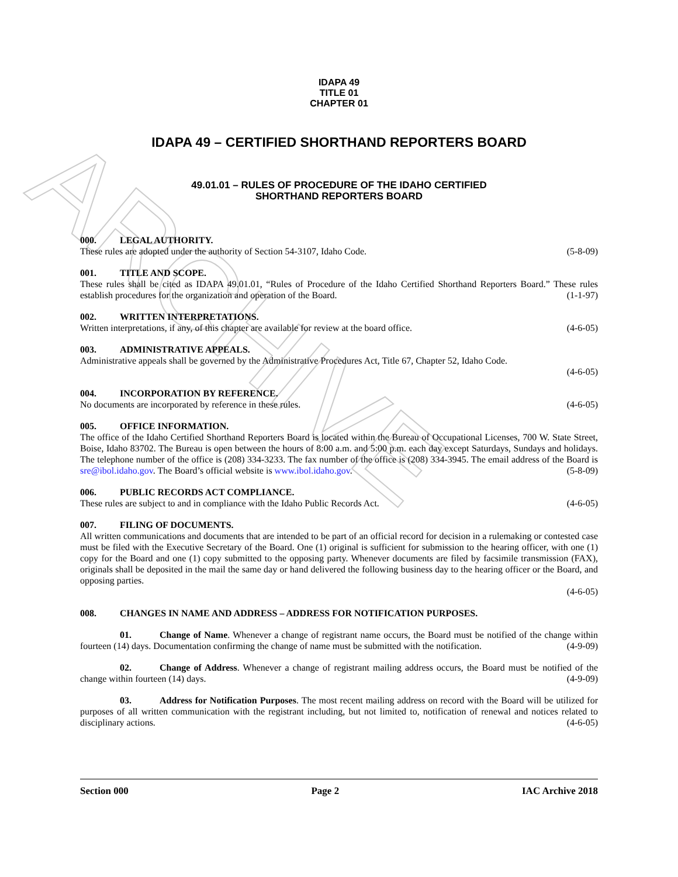ARCHIVE
IDAPA 49
TITLE 01
CHAPTER 01
IDAPA 49 – CERTIFIED SHORTHAND REPORTERS BOARD
49.01.01 – RULES OF PROCEDURE OF THE IDAHO CERTIFIED
SHORTHAND REPORTERS BOARD
000. LEGAL AUTHORITY.
These rules are adopted under the authority of Section 54-3107, Idaho Code. (5-8-09)
001. TITLE AND SCOPE.
These rules shall be cited as IDAPA 49.01.01, “Rules of Procedure of the Idaho Certified Shorthand Reporters Board.” These rules establish procedures for the organization and operation of the Board. (1-1-97)
002. WRITTEN INTERPRETATIONS.
Written interpretations, if any, of this chapter are available for review at the board office. (4-6-05)
003. ADMINISTRATIVE APPEALS.
Administrative appeals shall be governed by the Administrative Procedures Act, Title 67, Chapter 52, Idaho Code.
(4-6-05)
004. INCORPORATION BY REFERENCE.
No documents are incorporated by reference in these rules. (4-6-05)
005. OFFICE INFORMATION.
The office of the Idaho Certified Shorthand Reporters Board is located within the Bureau of Occupational Licenses, 700 W. State Street, Boise, Idaho 83702. The Bureau is open between the hours of 8:00 a.m. and 5:00 p.m. each day except Saturdays, Sundays and holidays. The telephone number of the office is (208) 334-3233. The fax number of the office is (208) 334-3945. The email address of the Board is sre@ibol.idaho.gov. The Board’s official website is www.ibol.idaho.gov. (5-8-09)
006. PUBLIC RECORDS ACT COMPLIANCE.
These rules are subject to and in compliance with the Idaho Public Records Act. (4-6-05)
007. FILING OF DOCUMENTS.
All written communications and documents that are intended to be part of an official record for decision in a rulemaking or contested case must be filed with the Executive Secretary of the Board. One (1) original is sufficient for submission to the hearing officer, with one (1) copy for the Board and one (1) copy submitted to the opposing party. Whenever documents are filed by facsimile transmission (FAX), originals shall be deposited in the mail the same day or hand delivered the following business day to the hearing officer or the Board, and opposing parties.
(4-6-05)
008. CHANGES IN NAME AND ADDRESS – ADDRESS FOR NOTIFICATION PURPOSES.
01. Change of Name. Whenever a change of registrant name occurs, the Board must be notified of the change within fourteen (14) days. Documentation confirming the change of name must be submitted with the notification. (4-9-09)
02. Change of Address. Whenever a change of registrant mailing address occurs, the Board must be notified of the change within fourteen (14) days. (4-9-09)
03. Address for Notification Purposes. The most recent mailing address on record with the Board will be utilized for purposes of all written communication with the registrant including, but not limited to, notification of renewal and notices related to disciplinary actions. (4-6-05)
Section 000 Page 2 IAC Archive 2018